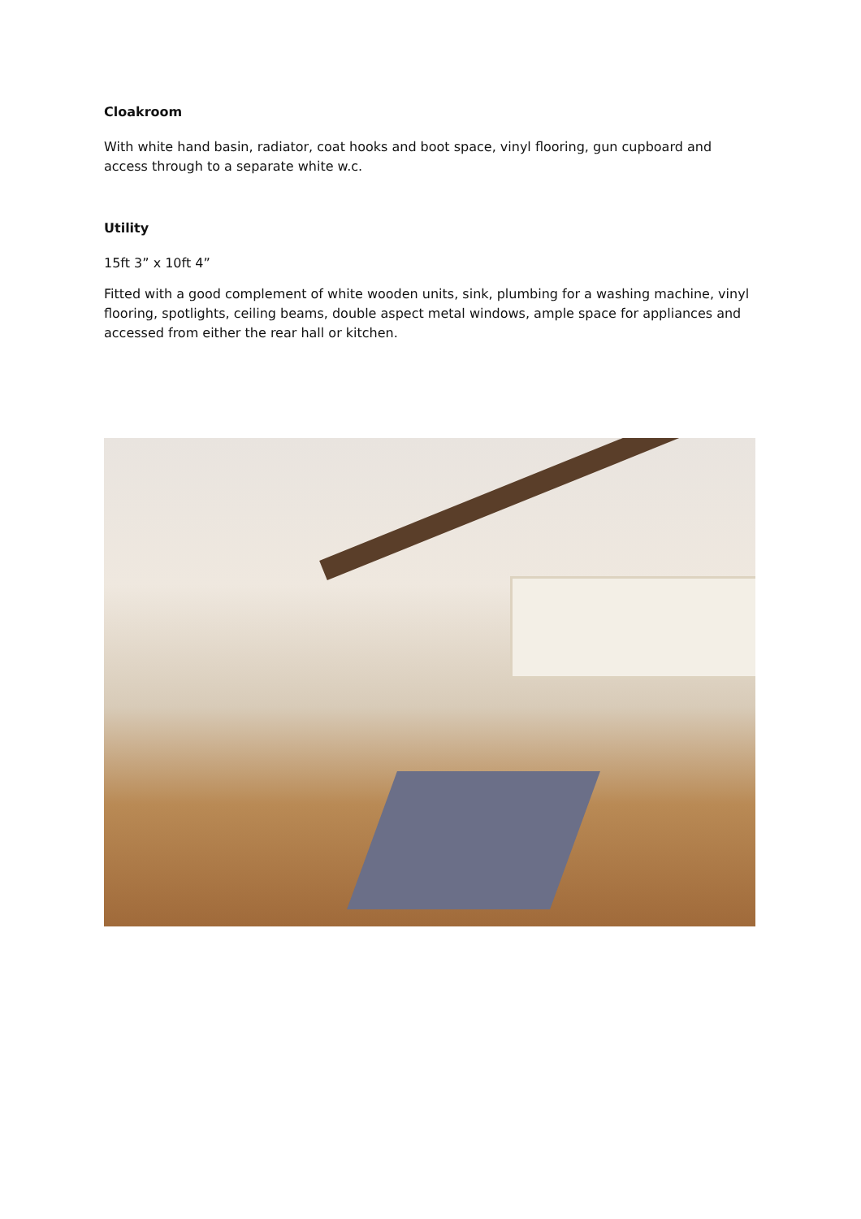Cloakroom
With white hand basin, radiator, coat hooks and boot space, vinyl flooring, gun cupboard and access through to a separate white w.c.
Utility
15ft 3” x 10ft 4”
Fitted with a good complement of white wooden units, sink, plumbing for a washing machine, vinyl flooring, spotlights, ceiling beams, double aspect metal windows, ample space for appliances and accessed from either the rear hall or kitchen.